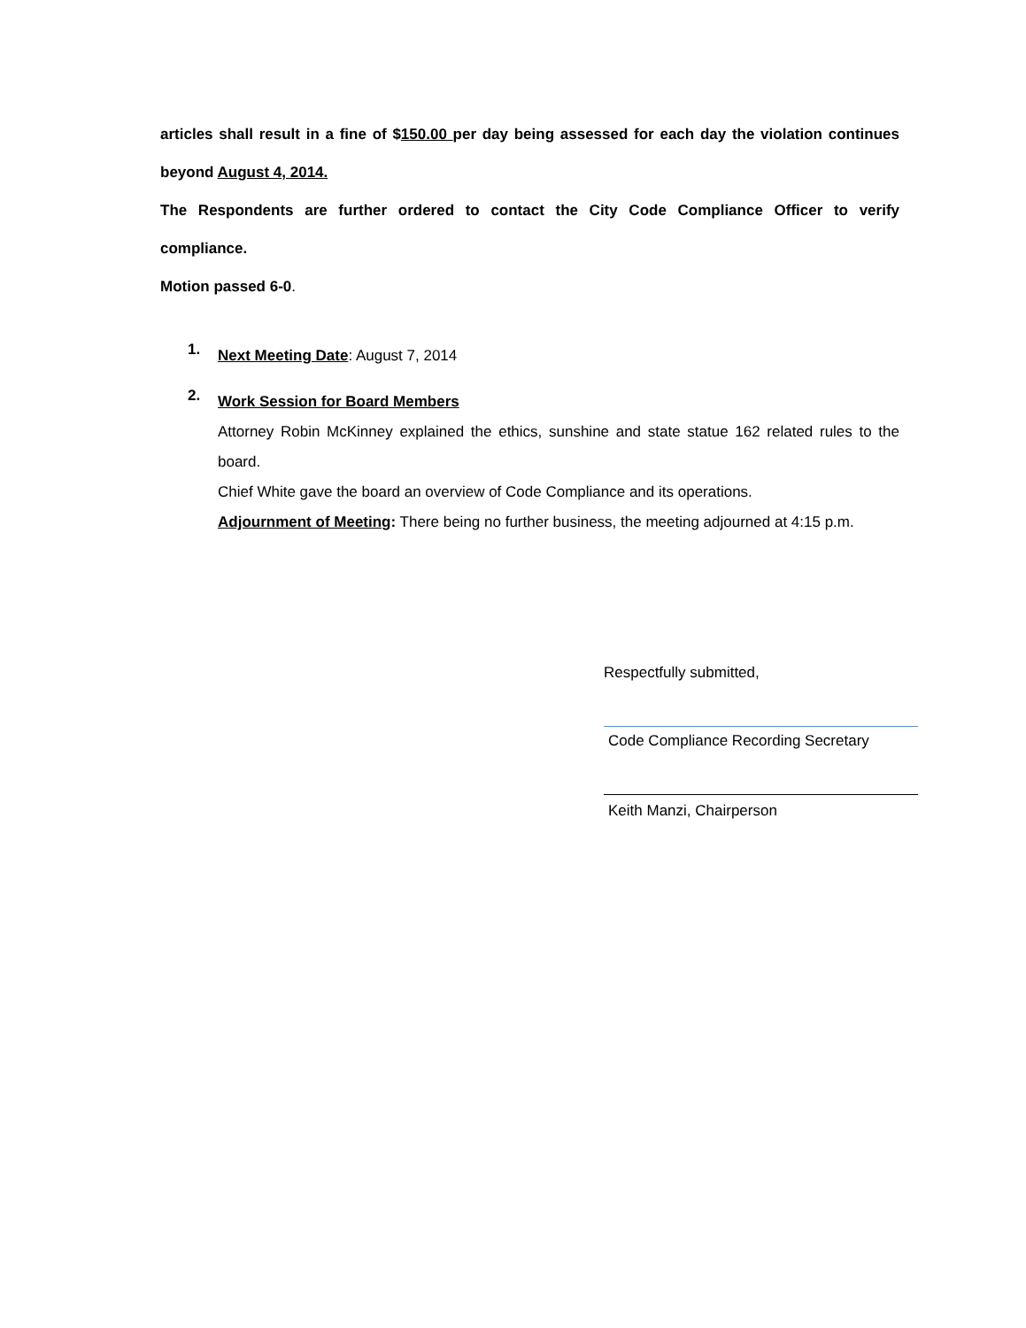articles shall result in a fine of $150.00 per day being assessed for each day the violation continues beyond August 4, 2014.
The Respondents are further ordered to contact the City Code Compliance Officer to verify compliance.
Motion passed 6-0.
1.
Next Meeting Date: August 7, 2014
2.
Work Session for Board Members
Attorney Robin McKinney explained the ethics, sunshine and state statue 162 related rules to the board.
Chief White gave the board an overview of Code Compliance and its operations.
Adjournment of Meeting: There being no further business, the meeting adjourned at 4:15 p.m.
Respectfully submitted,
Code Compliance Recording Secretary
Keith Manzi, Chairperson